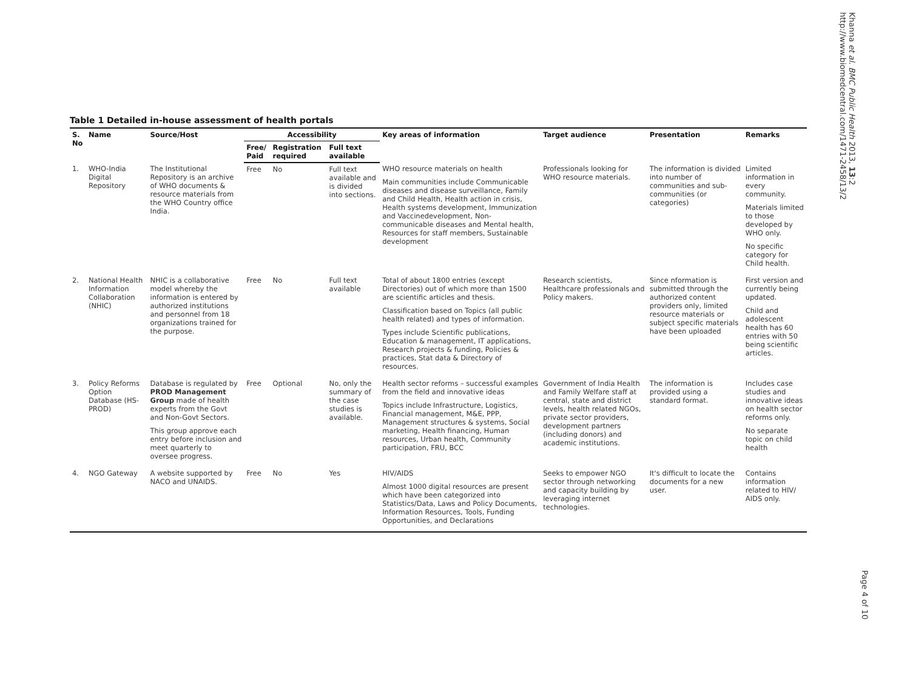Khanna et al. BMC Public Health 2013, 13:2
http://www.biomedcentral.com/1471-2458/13/2
Table 1 Detailed in-house assessment of health portals
| S. No | Name | Source/Host | Accessibility | | | Key areas of information | Target audience | Presentation | Remarks |
| --- | --- | --- | --- | --- | --- | --- | --- | --- | --- |
| | | | Free/ Paid | Registration required | Full text available | | | | |
| 1. | WHO-India Digital Repository | The Institutional Repository is an archive of WHO documents & resource materials from the WHO Country office India. | Free | No | Full text available and is divided into sections. | WHO resource materials on health Main communities include Communicable diseases and disease surveillance, Family and Child Health, Health action in crisis, Health systems development, Immunization and Vaccinedevelopment, Non-communicable diseases and Mental health, Resources for staff members, Sustainable development | Professionals looking for WHO resource materials. | The information is divided into number of communities and sub-communities (or categories) | Limited information in every community. Materials limited to those developed by WHO only. No specific category for Child health. |
| 2. | National Health Information Collaboration (NHIC) | NHIC is a collaborative model whereby the information is entered by authorized institutions and personnel from 18 organizations trained for the purpose. | Free | No | Full text available | Total of about 1800 entries (except Directories) out of which more than 1500 are scientific articles and thesis. Classification based on Topics (all public health related) and types of information. Types include Scientific publications, Education & management, IT applications, Research projects & funding, Policies & practices, Stat data & Directory of resources. | Research scientists, Healthcare professionals and Policy makers. | Since nformation is submitted through the authorized content providers only, limited resource materials or subject specific materials have been uploaded | First version and currently being updated. Child and adolescent health has 60 entries with 50 being scientific articles. |
| 3. | Policy Reforms Option Database (HS-PROD) | Database is regulated by PROD Management Group made of health experts from the Govt and Non-Govt Sectors. This group approve each entry before inclusion and meet quarterly to oversee progress. | Free | Optional | No, only the summary of the case studies is available. | Health sector reforms – successful examples from the field and innovative ideas Topics include Infrastructure, Logistics, Financial management, M&E, PPP, Management structures & systems, Social marketing, Health financing, Human resources, Urban health, Community participation, FRU, BCC | Government of India Health and Family Welfare staff at central, state and district levels, health related NGOs, private sector providers, development partners (including donors) and academic institutions. | The information is provided using a standard format. | Includes case studies and innovative ideas on health sector reforms only. No separate topic on child health |
| 4. | NGO Gateway | A website supported by NACO and UNAIDS. | Free | No | Yes | HIV/AIDS Almost 1000 digital resources are present which have been categorized into Statistics/Data, Laws and Policy Documents, Information Resources, Tools, Funding Opportunities, and Declarations | Seeks to empower NGO sector through networking and capacity building by leveraging internet technologies. | It's difficult to locate the documents for a new user. | Contains information related to HIV/ AIDS only. |
Page 4 of 10